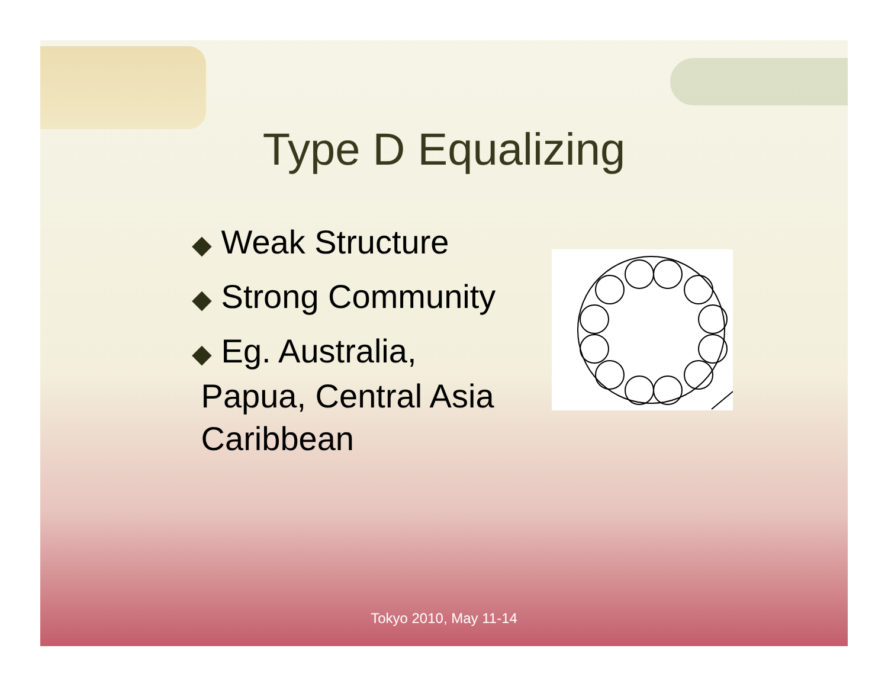Type D Equalizing
◆ Weak Structure
◆ Strong Community
◆ Eg. Australia,
Papua, Central Asia
Caribbean
Tokyo 2010, May 11-14